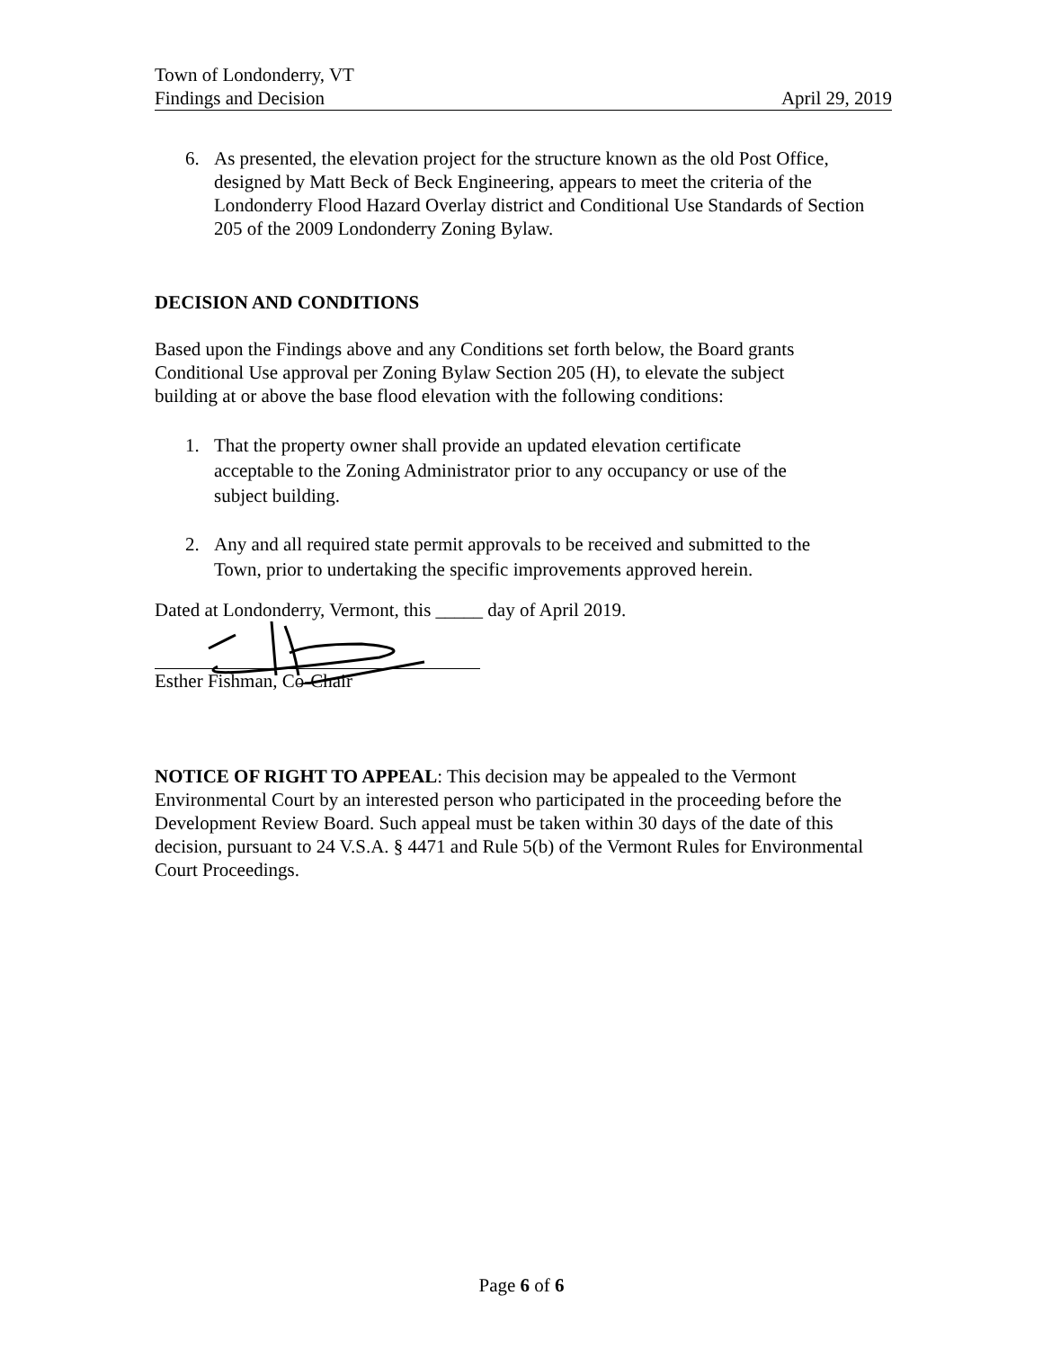Town of Londonderry, VT
Findings and Decision April 29, 2019
6. As presented, the elevation project for the structure known as the old Post Office, designed by Matt Beck of Beck Engineering, appears to meet the criteria of the Londonderry Flood Hazard Overlay district and Conditional Use Standards of Section 205 of the 2009 Londonderry Zoning Bylaw.
DECISION AND CONDITIONS
Based upon the Findings above and any Conditions set forth below, the Board grants Conditional Use approval per Zoning Bylaw Section 205 (H), to elevate the subject building at or above the base flood elevation with the following conditions:
1. That the property owner shall provide an updated elevation certificate acceptable to the Zoning Administrator prior to any occupancy or use of the subject building.
2. Any and all required state permit approvals to be received and submitted to the Town, prior to undertaking the specific improvements approved herein.
Dated at Londonderry, Vermont, this _____ day of April 2019.
Esther Fishman, Co-Chair
NOTICE OF RIGHT TO APPEAL: This decision may be appealed to the Vermont Environmental Court by an interested person who participated in the proceeding before the Development Review Board. Such appeal must be taken within 30 days of the date of this decision, pursuant to 24 V.S.A. § 4471 and Rule 5(b) of the Vermont Rules for Environmental Court Proceedings.
Page 6 of 6